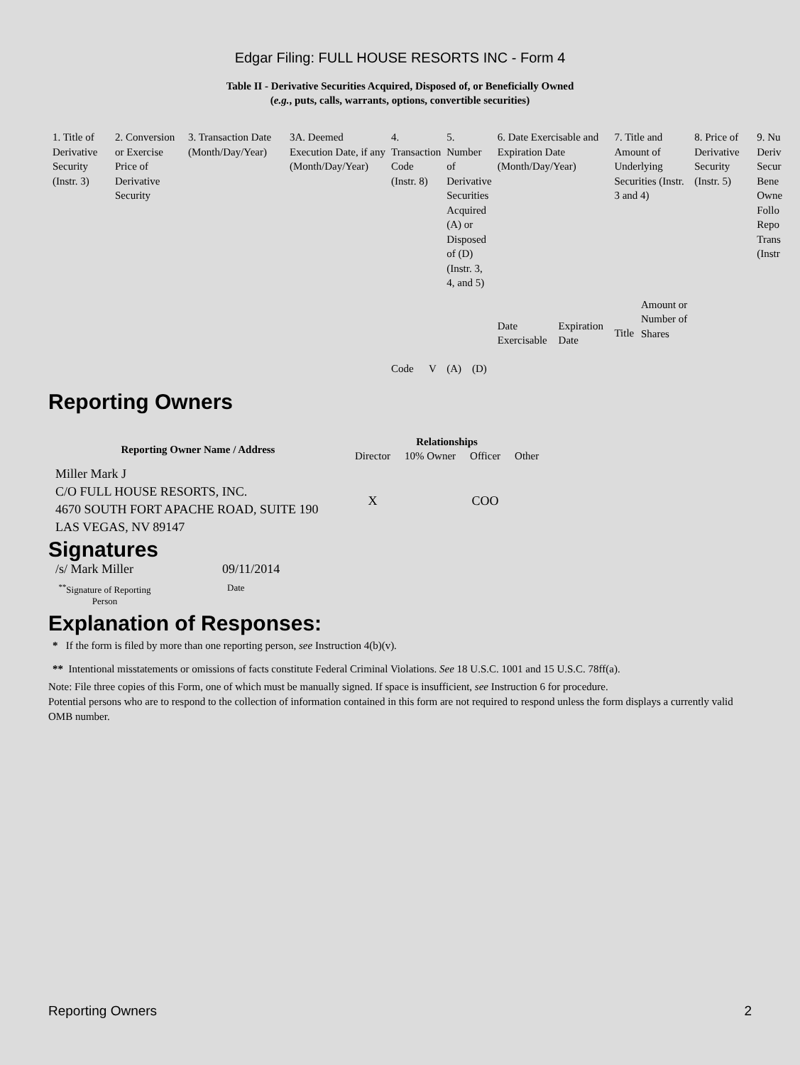Edgar Filing: FULL HOUSE RESORTS INC - Form 4
Table II - Derivative Securities Acquired, Disposed of, or Beneficially Owned
(e.g., puts, calls, warrants, options, convertible securities)
| 1. Title of Derivative Security (Instr. 3) | 2. Conversion or Exercise Price of Derivative Security | 3. Transaction Date (Month/Day/Year) | 3A. Deemed Execution Date, if any (Month/Day/Year) | 4. Transaction Code (Instr. 8) | | 5. Number of Derivative Securities Acquired (A) or Disposed of (D) (Instr. 3, 4, and 5) | | 6. Date Exercisable and Expiration Date (Month/Day/Year) | | 7. Title and Amount of Underlying Securities (Instr. 3 and 4) | | 8. Price of Derivative Security (Instr. 5) | 9. Nu Deriv Secur Bene Owne Follo Repo Trans (Instr |
| | | | | Code | V | (A) | (D) | Date Exercisable | Expiration Date | Title | Amount or Number of Shares | | |
Reporting Owners
| Reporting Owner Name / Address | Relationships | | | |
| --- | --- | --- | --- | --- |
| | Director | 10% Owner | Officer | Other |
| Miller Mark J C/O FULL HOUSE RESORTS, INC. 4670 SOUTH FORT APACHE ROAD, SUITE 190 LAS VEGAS, NV 89147 | X | | COO | |
Signatures
/s/ Mark Miller 09/11/2014
<sup>**</sup> Signature of Reporting Person
Date
Explanation of Responses:
* If the form is filed by more than one reporting person, see Instruction 4(b)(v).
** Intentional misstatements or omissions of facts constitute Federal Criminal Violations. See 18 U.S.C. 1001 and 15 U.S.C. 78ff(a).
Note: File three copies of this Form, one of which must be manually signed. If space is insufficient, see Instruction 6 for procedure.
Potential persons who are to respond to the collection of information contained in this form are not required to respond unless the form displays a currently valid OMB number.
Reporting Owners 2